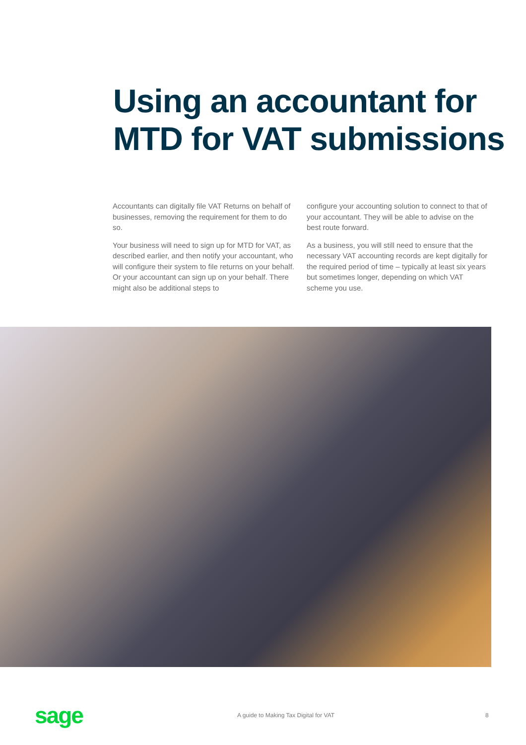Using an accountant for
MTD for VAT submissions
Accountants can digitally file VAT Returns on behalf of businesses, removing the requirement for them to do so.
Your business will need to sign up for MTD for VAT, as described earlier, and then notify your accountant, who will configure their system to file returns on your behalf. Or your accountant can sign up on your behalf. There might also be additional steps to
configure your accounting solution to connect to that of your accountant. They will be able to advise on the best route forward.
As a business, you will still need to ensure that the necessary VAT accounting records are kept digitally for the required period of time – typically at least six years but sometimes longer, depending on which VAT scheme you use.
sage A guide to Making Tax Digital for VAT 8